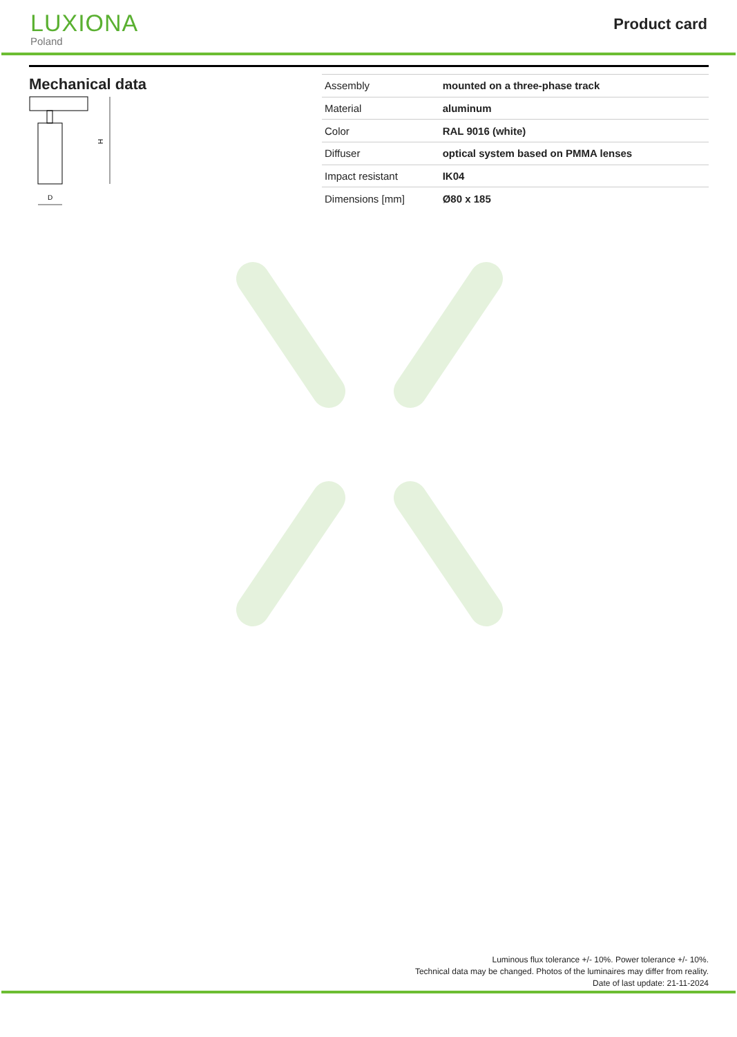LUXIONA
Poland
Product card
Mechanical data
H
D
| Assembly | mounted on a three-phase track |
| Material | aluminum |
| Color | RAL 9016 (white) |
| Diffuser | optical system based on PMMA lenses |
| Impact resistant | IK04 |
| Dimensions [mm] | Ø80 x 185 |
Luminous flux tolerance +/- 10%. Power tolerance +/- 10%.
Technical data may be changed. Photos of the luminaires may differ from reality.
Date of last update: 21-11-2024